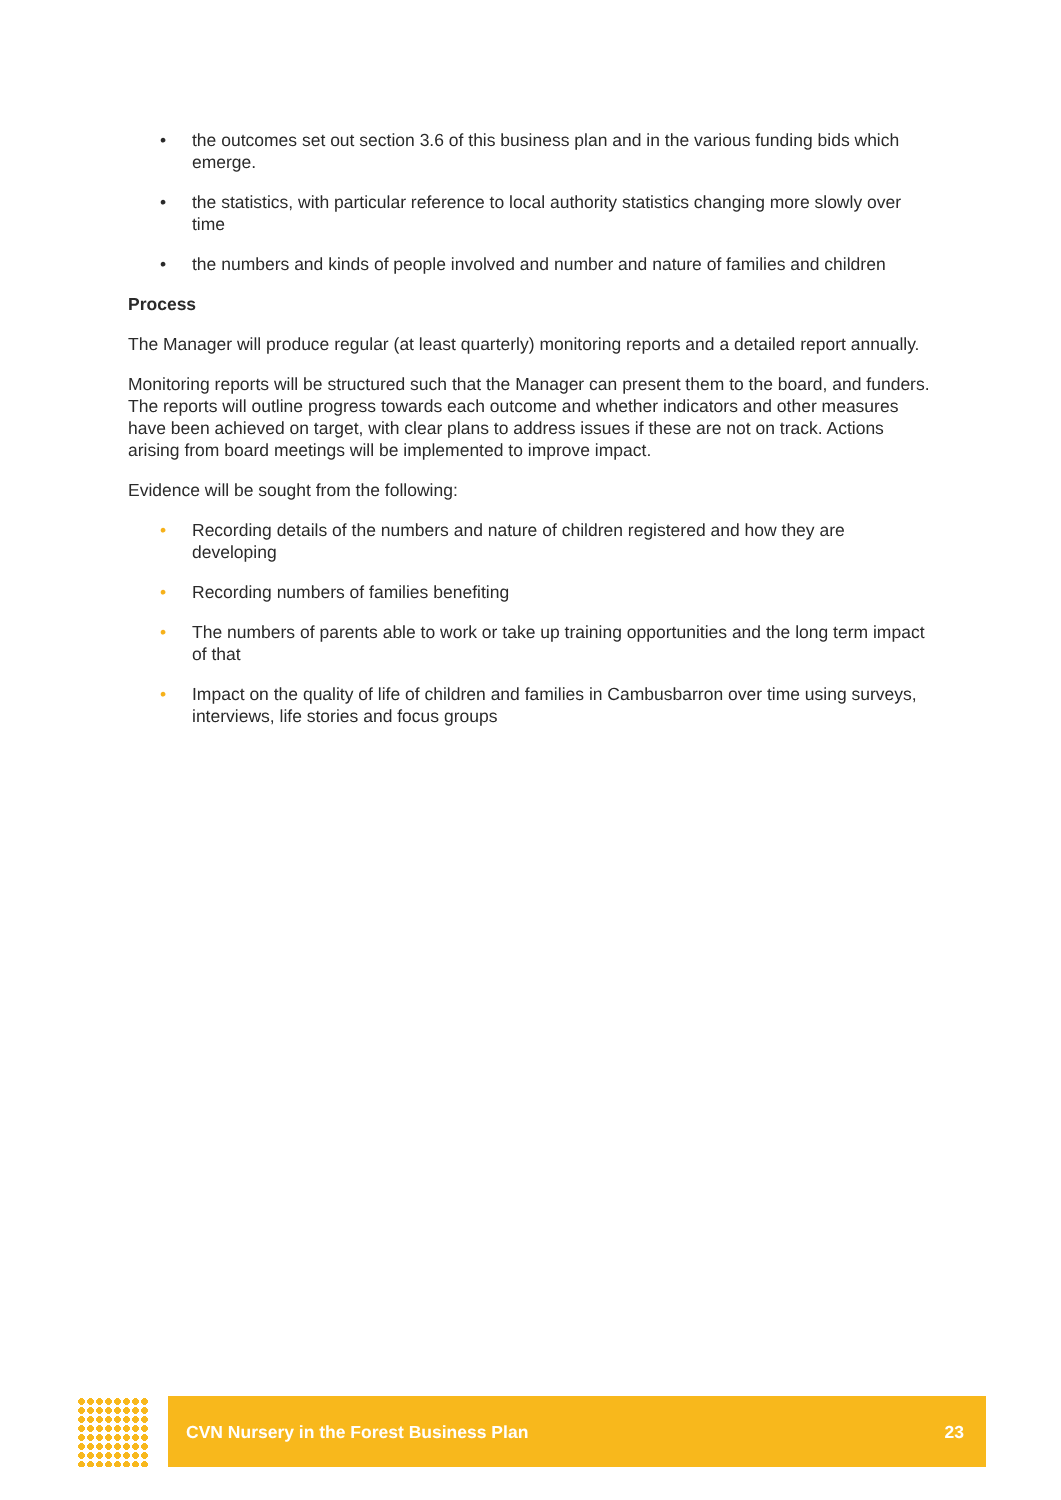• the outcomes set out section 3.6 of this business plan and in the various funding bids which emerge.
• the statistics, with particular reference to local authority statistics changing more slowly over time
• the numbers and kinds of people involved and number and nature of families and children
Process
The Manager will produce regular (at least quarterly) monitoring reports and a detailed report annually.
Monitoring reports will be structured such that the Manager can present them to the board, and funders. The reports will outline progress towards each outcome and whether indicators and other measures have been achieved on target, with clear plans to address issues if these are not on track. Actions arising from board meetings will be implemented to improve impact.
Evidence will be sought from the following:
• Recording details of the numbers and nature of children registered and how they are developing
• Recording numbers of families benefiting
• The numbers of parents able to work or take up training opportunities and the long term impact of that
• Impact on the quality of life of children and families in Cambusbarron over time using surveys, interviews, life stories and focus groups
CVN Nursery in the Forest Business Plan 23